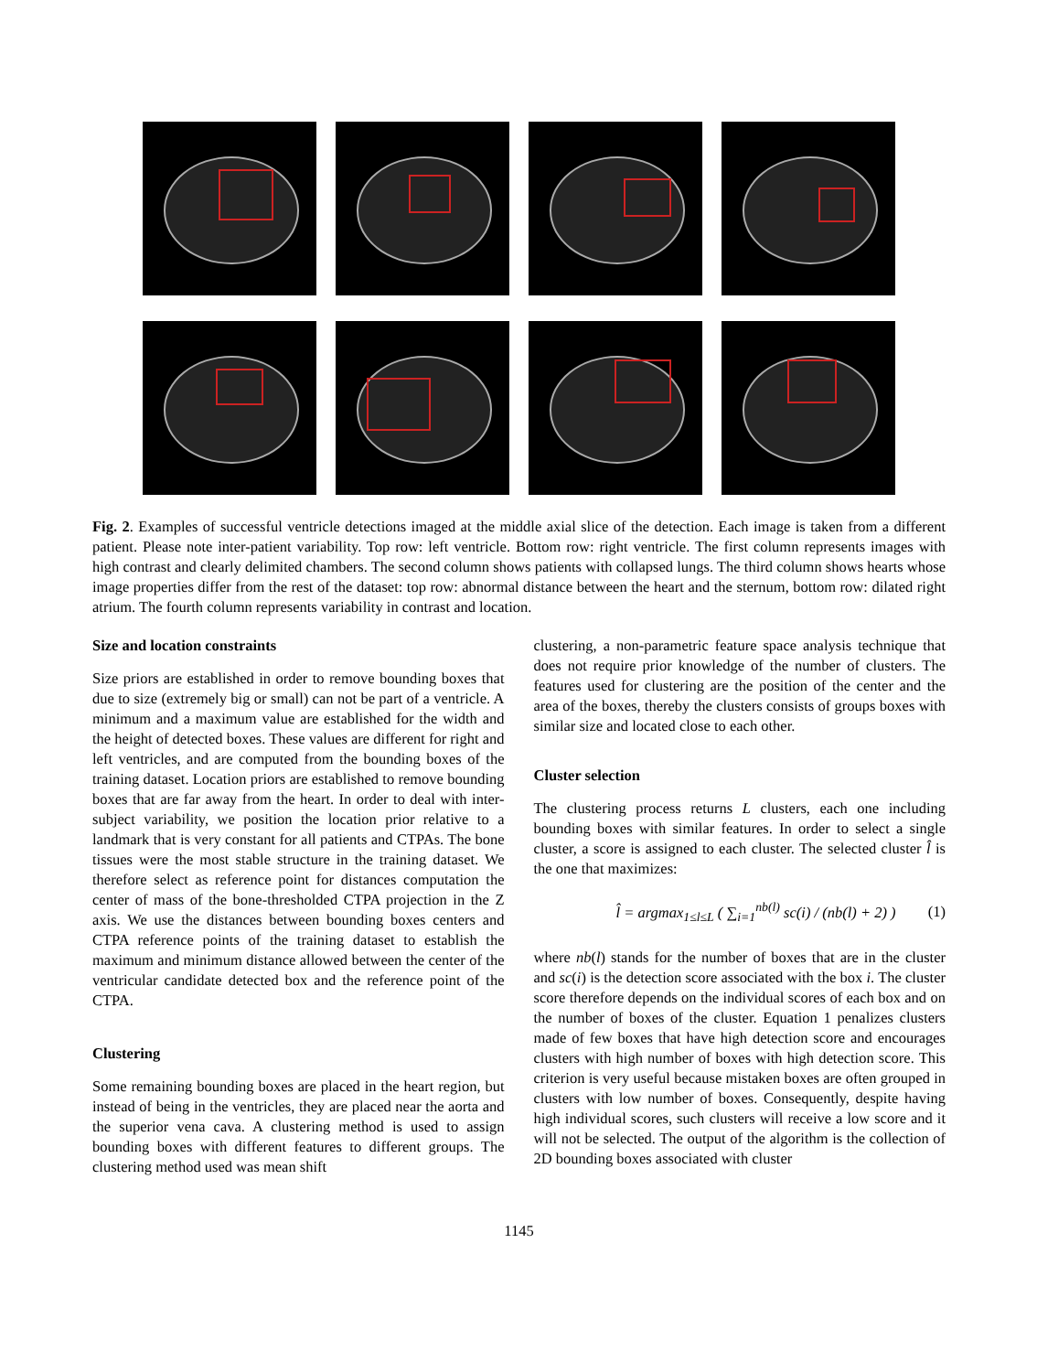Fig. 2. Examples of successful ventricle detections imaged at the middle axial slice of the detection. Each image is taken from a different patient. Please note inter-patient variability. Top row: left ventricle. Bottom row: right ventricle. The first column represents images with high contrast and clearly delimited chambers. The second column shows patients with collapsed lungs. The third column shows hearts whose image properties differ from the rest of the dataset: top row: abnormal distance between the heart and the sternum, bottom row: dilated right atrium. The fourth column represents variability in contrast and location.
Size and location constraints
Size priors are established in order to remove bounding boxes that due to size (extremely big or small) can not be part of a ventricle. A minimum and a maximum value are established for the width and the height of detected boxes. These values are different for right and left ventricles, and are computed from the bounding boxes of the training dataset. Location priors are established to remove bounding boxes that are far away from the heart. In order to deal with inter-subject variability, we position the location prior relative to a landmark that is very constant for all patients and CTPAs. The bone tissues were the most stable structure in the training dataset. We therefore select as reference point for distances computation the center of mass of the bone-thresholded CTPA projection in the Z axis. We use the distances between bounding boxes centers and CTPA reference points of the training dataset to establish the maximum and minimum distance allowed between the center of the ventricular candidate detected box and the reference point of the CTPA.
Clustering
Some remaining bounding boxes are placed in the heart region, but instead of being in the ventricles, they are placed near the aorta and the superior vena cava. A clustering method is used to assign bounding boxes with different features to different groups. The clustering method used was mean shift
clustering, a non-parametric feature space analysis technique that does not require prior knowledge of the number of clusters. The features used for clustering are the position of the center and the area of the boxes, thereby the clusters consists of groups boxes with similar size and located close to each other.
Cluster selection
The clustering process returns L clusters, each one including bounding boxes with similar features. In order to select a single cluster, a score is assigned to each cluster. The selected cluster l̂ is the one that maximizes:
l̂ = argmax<sub>1≤l≤L</sub> ( ∑<sub>i=1</sub><sup>nb(l)</sup> sc(i) / (nb(l) + 2) ) (1)
where nb(l) stands for the number of boxes that are in the cluster and sc(i) is the detection score associated with the box i. The cluster score therefore depends on the individual scores of each box and on the number of boxes of the cluster. Equation 1 penalizes clusters made of few boxes that have high detection score and encourages clusters with high number of boxes with high detection score. This criterion is very useful because mistaken boxes are often grouped in clusters with low number of boxes. Consequently, despite having high individual scores, such clusters will receive a low score and it will not be selected. The output of the algorithm is the collection of 2D bounding boxes associated with cluster
1145